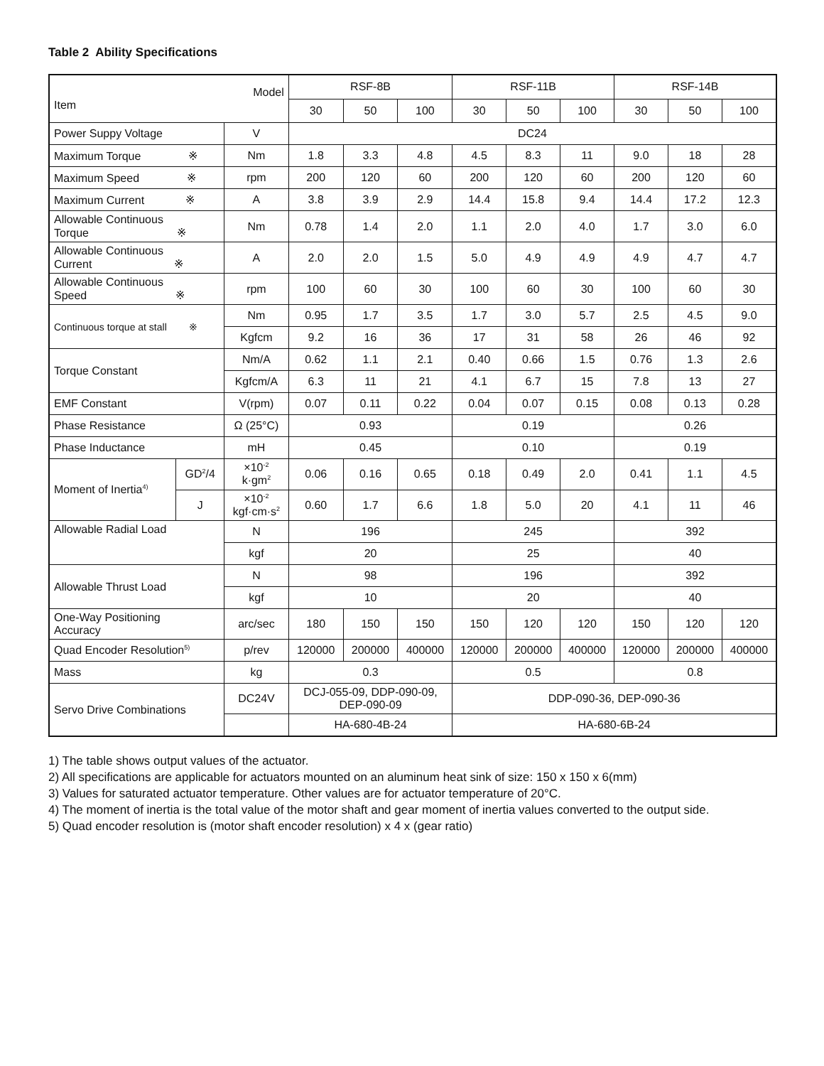Table 2 Ability Specifications
| Model Item | | | RSF-8B | | | RSF-11B | | | RSF-14B | | |
| --- | --- | --- | --- | --- | --- | --- | --- | --- | --- | --- | --- |
| | | | 30 | 50 | 100 | 30 | 50 | 100 | 30 | 50 | 100 |
| Power Suppy Voltage | | V | DC24 | | | | | | | | |
| Maximum Torque ※ | | Nm | 1.8 | 3.3 | 4.8 | 4.5 | 8.3 | 11 | 9.0 | 18 | 28 |
| Maximum Speed ※ | | rpm | 200 | 120 | 60 | 200 | 120 | 60 | 200 | 120 | 60 |
| Maximum Current ※ | | A | 3.8 | 3.9 | 2.9 | 14.4 | 15.8 | 9.4 | 14.4 | 17.2 | 12.3 |
| Allowable Continuous Torque ※ | | Nm | 0.78 | 1.4 | 2.0 | 1.1 | 2.0 | 4.0 | 1.7 | 3.0 | 6.0 |
| Allowable Continuous Current ※ | | A | 2.0 | 2.0 | 1.5 | 5.0 | 4.9 | 4.9 | 4.9 | 4.7 | 4.7 |
| Allowable Continuous Speed ※ | | rpm | 100 | 60 | 30 | 100 | 60 | 30 | 100 | 60 | 30 |
| Continuous torque at stall ※ | | Nm | 0.95 | 1.7 | 3.5 | 1.7 | 3.0 | 5.7 | 2.5 | 4.5 | 9.0 |
| | | Kgfcm | 9.2 | 16 | 36 | 17 | 31 | 58 | 26 | 46 | 92 |
| Torque Constant | | Nm/A | 0.62 | 1.1 | 2.1 | 0.40 | 0.66 | 1.5 | 0.76 | 1.3 | 2.6 |
| | | Kgfcm/A | 6.3 | 11 | 21 | 4.1 | 6.7 | 15 | 7.8 | 13 | 27 |
| EMF Constant | | V(rpm) | 0.07 | 0.11 | 0.22 | 0.04 | 0.07 | 0.15 | 0.08 | 0.13 | 0.28 |
| Phase Resistance | | Ω (25°C) | 0.93 | | | 0.19 | | | 0.26 | | |
| Phase Inductance | | mH | 0.45 | | | 0.10 | | | 0.19 | | |
| Moment of Inertia<sup>4)</sup> | GD<sup>2</sup>/4 | ×10<sup>-2</sup> k·gm<sup>2</sup> | 0.06 | 0.16 | 0.65 | 0.18 | 0.49 | 2.0 | 0.41 | 1.1 | 4.5 |
| | J | ×10<sup>-2</sup> kgf·cm·s<sup>2</sup> | 0.60 | 1.7 | 6.6 | 1.8 | 5.0 | 20 | 4.1 | 11 | 46 |
| Allowable Radial Load | | N | 196 | | | 245 | | | 392 | | |
| | | kgf | 20 | | | 25 | | | 40 | | |
| Allowable Thrust Load | | N | 98 | | | 196 | | | 392 | | |
| | | kgf | 10 | | | 20 | | | 40 | | |
| One-Way Positioning Accuracy | | arc/sec | 180 | 150 | 150 | 150 | 120 | 120 | 150 | 120 | 120 |
| Quad Encoder Resolution<sup>5)</sup> | | p/rev | 120000 | 200000 | 400000 | 120000 | 200000 | 400000 | 120000 | 200000 | 400000 |
| Mass | | kg | 0.3 | | | 0.5 | | | 0.8 | | |
| Servo Drive Combinations | | DC24V | DCJ-055-09, DDP-090-09, DEP-090-09 | | | DDP-090-36, DEP-090-36 | | | | | |
| | | | HA-680-4B-24 | | | HA-680-6B-24 | | | | | |
1) The table shows output values of the actuator.
2) All specifications are applicable for actuators mounted on an aluminum heat sink of size: 150 x 150 x 6(mm)
3) Values for saturated actuator temperature. Other values are for actuator temperature of 20°C.
4) The moment of inertia is the total value of the motor shaft and gear moment of inertia values converted to the output side.
5) Quad encoder resolution is (motor shaft encoder resolution) x 4 x (gear ratio)